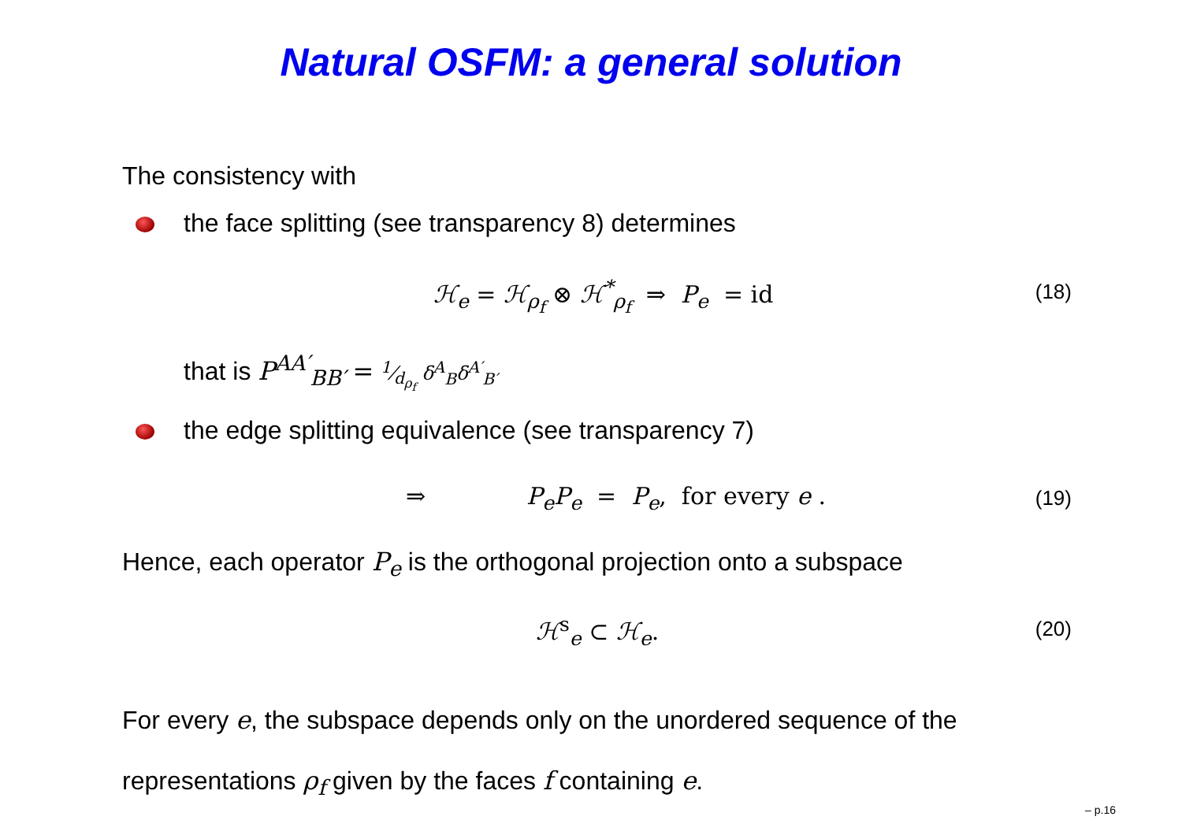Natural OSFM: a general solution
The consistency with
the face splitting (see transparency 8) determines
ℋ<sub>e</sub> = ℋ<sub>ρ<sub>f</sub></sub> ⊗ ℋ<sup>*</sup><sub>ρ<sub>f</sub></sub> ⇒ P<sub>e</sub> = id (18)
that is P<sup>AA′</sup><sub>BB′</sub> = 1⁄d<sub>ρ<sub>f</sub></sub> δ<sup>A</sup><sub>B</sub>δ<sup>A′</sup><sub>B′</sub>
the edge splitting equivalence (see transparency 7)
⇒ P<sub>e</sub>P<sub>e</sub> = P<sub>e</sub>, for every e . (19)
Hence, each operator P<sub>e</sub> is the orthogonal projection onto a subspace
ℋ<sup>s</sup><sub>e</sub> ⊂ ℋ<sub>e</sub>. (20)
For every e, the subspace depends only on the unordered sequence of the
representations ρ<sub>f</sub> given by the faces f containing e.
– p.16